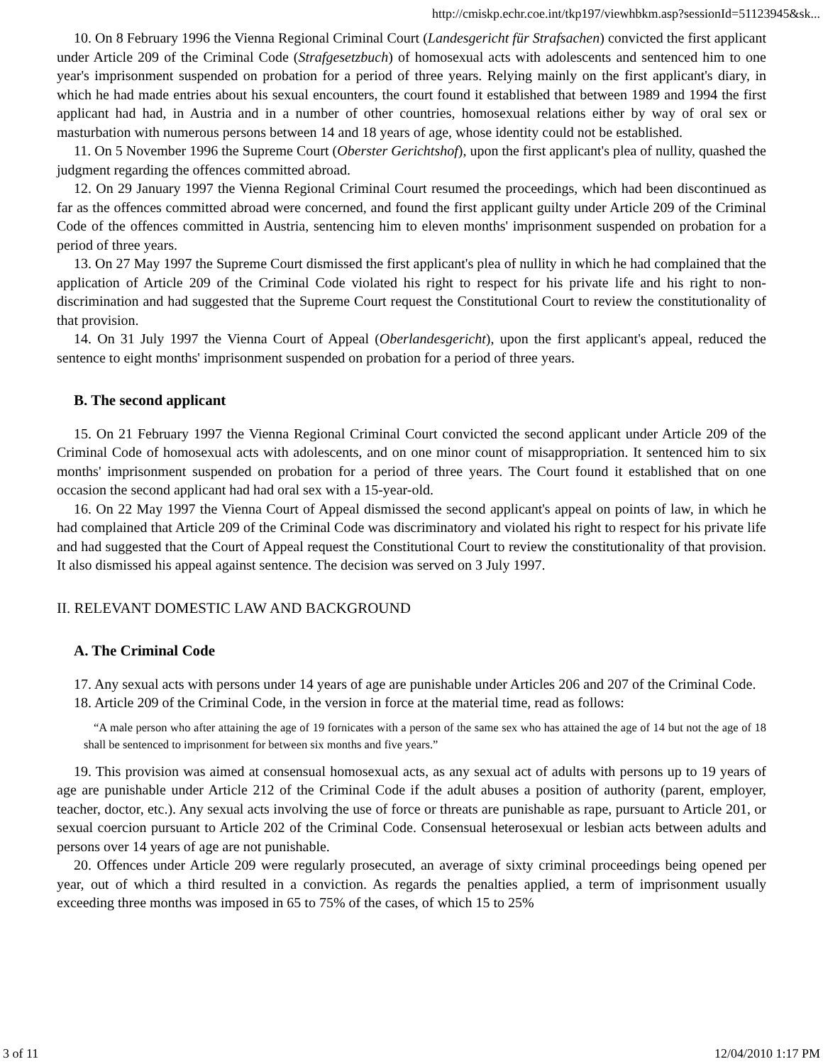http://cmiskp.echr.coe.int/tkp197/viewhbkm.asp?sessionId=51123945&sk...
10. On 8 February 1996 the Vienna Regional Criminal Court (Landesgericht für Strafsachen) convicted the first applicant under Article 209 of the Criminal Code (Strafgesetzbuch) of homosexual acts with adolescents and sentenced him to one year's imprisonment suspended on probation for a period of three years. Relying mainly on the first applicant's diary, in which he had made entries about his sexual encounters, the court found it established that between 1989 and 1994 the first applicant had had, in Austria and in a number of other countries, homosexual relations either by way of oral sex or masturbation with numerous persons between 14 and 18 years of age, whose identity could not be established.
11. On 5 November 1996 the Supreme Court (Oberster Gerichtshof), upon the first applicant's plea of nullity, quashed the judgment regarding the offences committed abroad.
12. On 29 January 1997 the Vienna Regional Criminal Court resumed the proceedings, which had been discontinued as far as the offences committed abroad were concerned, and found the first applicant guilty under Article 209 of the Criminal Code of the offences committed in Austria, sentencing him to eleven months' imprisonment suspended on probation for a period of three years.
13. On 27 May 1997 the Supreme Court dismissed the first applicant's plea of nullity in which he had complained that the application of Article 209 of the Criminal Code violated his right to respect for his private life and his right to non-discrimination and had suggested that the Supreme Court request the Constitutional Court to review the constitutionality of that provision.
14. On 31 July 1997 the Vienna Court of Appeal (Oberlandesgericht), upon the first applicant's appeal, reduced the sentence to eight months' imprisonment suspended on probation for a period of three years.
B. The second applicant
15. On 21 February 1997 the Vienna Regional Criminal Court convicted the second applicant under Article 209 of the Criminal Code of homosexual acts with adolescents, and on one minor count of misappropriation. It sentenced him to six months' imprisonment suspended on probation for a period of three years. The Court found it established that on one occasion the second applicant had had oral sex with a 15-year-old.
16. On 22 May 1997 the Vienna Court of Appeal dismissed the second applicant's appeal on points of law, in which he had complained that Article 209 of the Criminal Code was discriminatory and violated his right to respect for his private life and had suggested that the Court of Appeal request the Constitutional Court to review the constitutionality of that provision. It also dismissed his appeal against sentence. The decision was served on 3 July 1997.
II. RELEVANT DOMESTIC LAW AND BACKGROUND
A. The Criminal Code
17. Any sexual acts with persons under 14 years of age are punishable under Articles 206 and 207 of the Criminal Code.
18. Article 209 of the Criminal Code, in the version in force at the material time, read as follows:
“A male person who after attaining the age of 19 fornicates with a person of the same sex who has attained the age of 14 but not the age of 18 shall be sentenced to imprisonment for between six months and five years.”
19. This provision was aimed at consensual homosexual acts, as any sexual act of adults with persons up to 19 years of age are punishable under Article 212 of the Criminal Code if the adult abuses a position of authority (parent, employer, teacher, doctor, etc.). Any sexual acts involving the use of force or threats are punishable as rape, pursuant to Article 201, or sexual coercion pursuant to Article 202 of the Criminal Code. Consensual heterosexual or lesbian acts between adults and persons over 14 years of age are not punishable.
20. Offences under Article 209 were regularly prosecuted, an average of sixty criminal proceedings being opened per year, out of which a third resulted in a conviction. As regards the penalties applied, a term of imprisonment usually exceeding three months was imposed in 65 to 75% of the cases, of which 15 to 25%
3 of 11 12/04/2010 1:17 PM